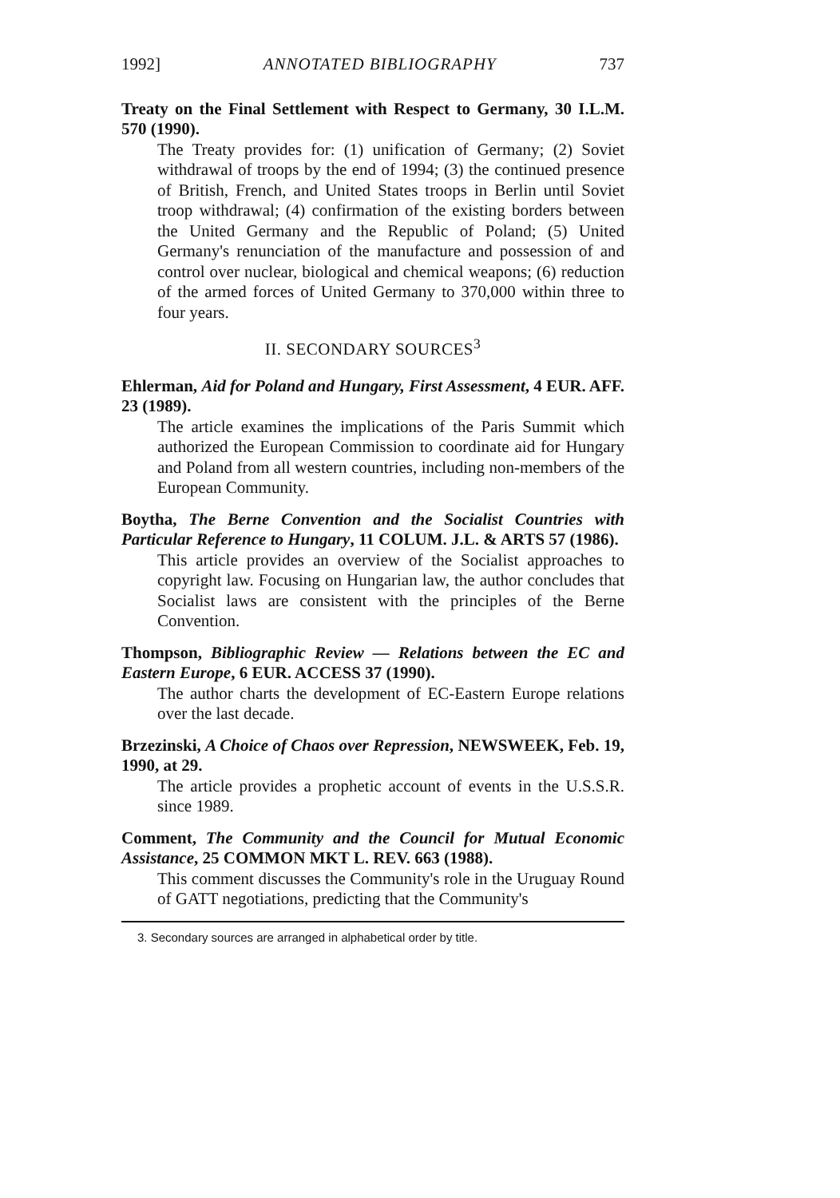1992] ANNOTATED BIBLIOGRAPHY 737
Treaty on the Final Settlement with Respect to Germany, 30 I.L.M. 570 (1990).
The Treaty provides for: (1) unification of Germany; (2) Soviet withdrawal of troops by the end of 1994; (3) the continued presence of British, French, and United States troops in Berlin until Soviet troop withdrawal; (4) confirmation of the existing borders between the United Germany and the Republic of Poland; (5) United Germany's renunciation of the manufacture and possession of and control over nuclear, biological and chemical weapons; (6) reduction of the armed forces of United Germany to 370,000 within three to four years.
II. SECONDARY SOURCES<sup>3</sup>
Ehlerman, Aid for Poland and Hungary, First Assessment, 4 EUR. AFF. 23 (1989).
The article examines the implications of the Paris Summit which authorized the European Commission to coordinate aid for Hungary and Poland from all western countries, including non-members of the European Community.
Boytha, The Berne Convention and the Socialist Countries with Particular Reference to Hungary, 11 COLUM. J.L. & ARTS 57 (1986).
This article provides an overview of the Socialist approaches to copyright law. Focusing on Hungarian law, the author concludes that Socialist laws are consistent with the principles of the Berne Convention.
Thompson, Bibliographic Review — Relations between the EC and Eastern Europe, 6 EUR. ACCESS 37 (1990).
The author charts the development of EC-Eastern Europe relations over the last decade.
Brzezinski, A Choice of Chaos over Repression, NEWSWEEK, Feb. 19, 1990, at 29.
The article provides a prophetic account of events in the U.S.S.R. since 1989.
Comment, The Community and the Council for Mutual Economic Assistance, 25 COMMON MKT L. REV. 663 (1988).
This comment discusses the Community's role in the Uruguay Round of GATT negotiations, predicting that the Community's
3. Secondary sources are arranged in alphabetical order by title.